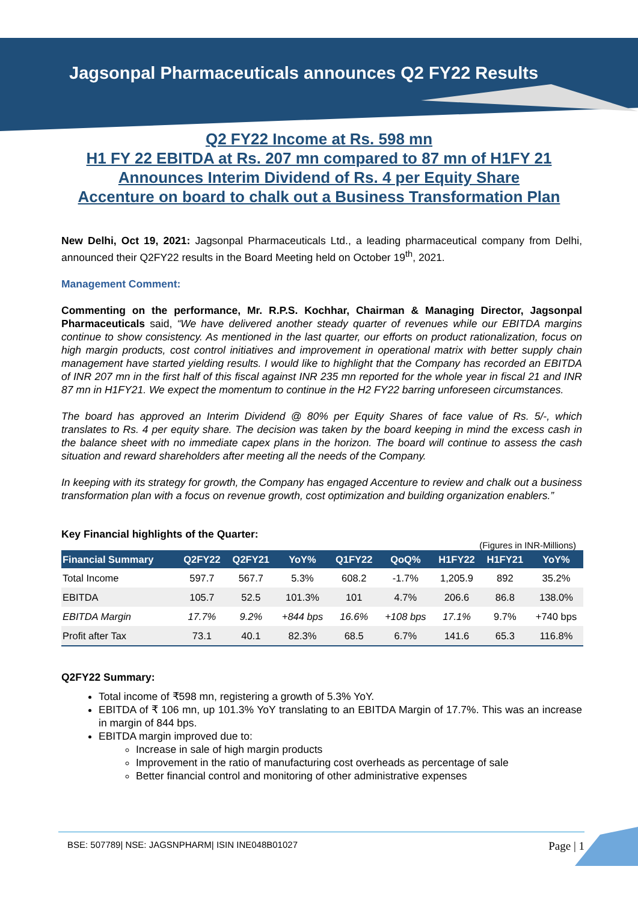Jagsonpal Pharmaceuticals announces Q2 FY22 Results
Q2 FY22 Income at Rs. 598 mn
H1 FY 22 EBITDA at Rs. 207 mn compared to 87 mn of H1FY 21
Announces Interim Dividend of Rs. 4 per Equity Share
Accenture on board to chalk out a Business Transformation Plan
New Delhi, Oct 19, 2021: Jagsonpal Pharmaceuticals Ltd., a leading pharmaceutical company from Delhi, announced their Q2FY22 results in the Board Meeting held on October 19<sup>th</sup>, 2021.
Management Comment:
Commenting on the performance, Mr. R.P.S. Kochhar, Chairman & Managing Director, Jagsonpal Pharmaceuticals said, “We have delivered another steady quarter of revenues while our EBITDA margins continue to show consistency. As mentioned in the last quarter, our efforts on product rationalization, focus on high margin products, cost control initiatives and improvement in operational matrix with better supply chain management have started yielding results. I would like to highlight that the Company has recorded an EBITDA of INR 207 mn in the first half of this fiscal against INR 235 mn reported for the whole year in fiscal 21 and INR 87 mn in H1FY21. We expect the momentum to continue in the H2 FY22 barring unforeseen circumstances.
The board has approved an Interim Dividend @ 80% per Equity Shares of face value of Rs. 5/-, which translates to Rs. 4 per equity share. The decision was taken by the board keeping in mind the excess cash in the balance sheet with no immediate capex plans in the horizon. The board will continue to assess the cash situation and reward shareholders after meeting all the needs of the Company.
In keeping with its strategy for growth, the Company has engaged Accenture to review and chalk out a business transformation plan with a focus on revenue growth, cost optimization and building organization enablers.”
Key Financial highlights of the Quarter:
(Figures in INR-Millions)
| Financial Summary | Q2FY22 | Q2FY21 | YoY% | Q1FY22 | QoQ% | H1FY22 | H1FY21 | YoY% |
| --- | --- | --- | --- | --- | --- | --- | --- | --- |
| Total Income | 597.7 | 567.7 | 5.3% | 608.2 | -1.7% | 1,205.9 | 892 | 35.2% |
| EBITDA | 105.7 | 52.5 | 101.3% | 101 | 4.7% | 206.6 | 86.8 | 138.0% |
| EBITDA Margin | 17.7% | 9.2% | +844 bps | 16.6% | +108 bps | 17.1% | 9.7% | +740 bps |
| Profit after Tax | 73.1 | 40.1 | 82.3% | 68.5 | 6.7% | 141.6 | 65.3 | 116.8% |
Q2FY22 Summary:
Total income of ₹598 mn, registering a growth of 5.3% YoY.
EBITDA of ₹ 106 mn, up 101.3% YoY translating to an EBITDA Margin of 17.7%. This was an increase in margin of 844 bps.
EBITDA margin improved due to:
Increase in sale of high margin products
Improvement in the ratio of manufacturing cost overheads as percentage of sale
Better financial control and monitoring of other administrative expenses
BSE: 507789| NSE: JAGSNPHARM| ISIN INE048B01027 Page | 1